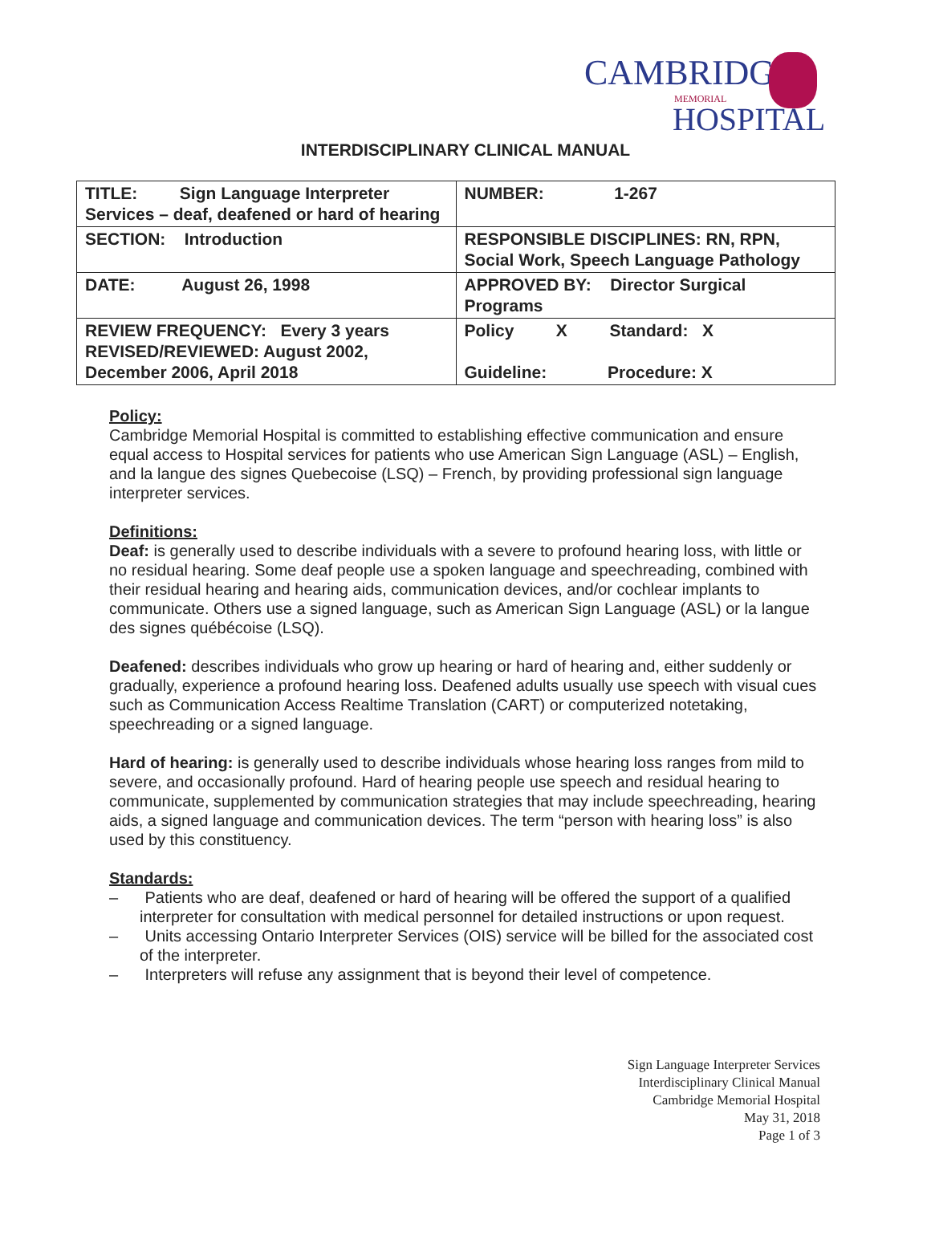CAMBRIDGE
MEMORIAL
HOSPITAL
INTERDISCIPLINARY CLINICAL MANUAL
| TITLE: Sign Language Interpreter Services – deaf, deafened or hard of hearing | NUMBER: 1-267 |
| SECTION: Introduction | RESPONSIBLE DISCIPLINES: RN, RPN, Social Work, Speech Language Pathology |
| DATE: August 26, 1998 | APPROVED BY: Director Surgical Programs |
| REVIEW FREQUENCY: Every 3 years REVISED/REVIEWED: August 2002, December 2006, April 2018 | Policy X Standard: X Guideline: Procedure: X |
Policy:
Cambridge Memorial Hospital is committed to establishing effective communication and ensure equal access to Hospital services for patients who use American Sign Language (ASL) – English, and la langue des signes Quebecoise (LSQ) – French, by providing professional sign language interpreter services.
Definitions:
Deaf: is generally used to describe individuals with a severe to profound hearing loss, with little or no residual hearing. Some deaf people use a spoken language and speechreading, combined with their residual hearing and hearing aids, communication devices, and/or cochlear implants to communicate. Others use a signed language, such as American Sign Language (ASL) or la langue des signes québécoise (LSQ).
Deafened: describes individuals who grow up hearing or hard of hearing and, either suddenly or gradually, experience a profound hearing loss. Deafened adults usually use speech with visual cues such as Communication Access Realtime Translation (CART) or computerized notetaking, speechreading or a signed language.
Hard of hearing: is generally used to describe individuals whose hearing loss ranges from mild to severe, and occasionally profound. Hard of hearing people use speech and residual hearing to communicate, supplemented by communication strategies that may include speechreading, hearing aids, a signed language and communication devices. The term “person with hearing loss” is also used by this constituency.
Standards:
– Patients who are deaf, deafened or hard of hearing will be offered the support of a qualified interpreter for consultation with medical personnel for detailed instructions or upon request.
– Units accessing Ontario Interpreter Services (OIS) service will be billed for the associated cost of the interpreter.
– Interpreters will refuse any assignment that is beyond their level of competence.
Sign Language Interpreter Services
Interdisciplinary Clinical Manual
Cambridge Memorial Hospital
May 31, 2018
Page 1 of 3